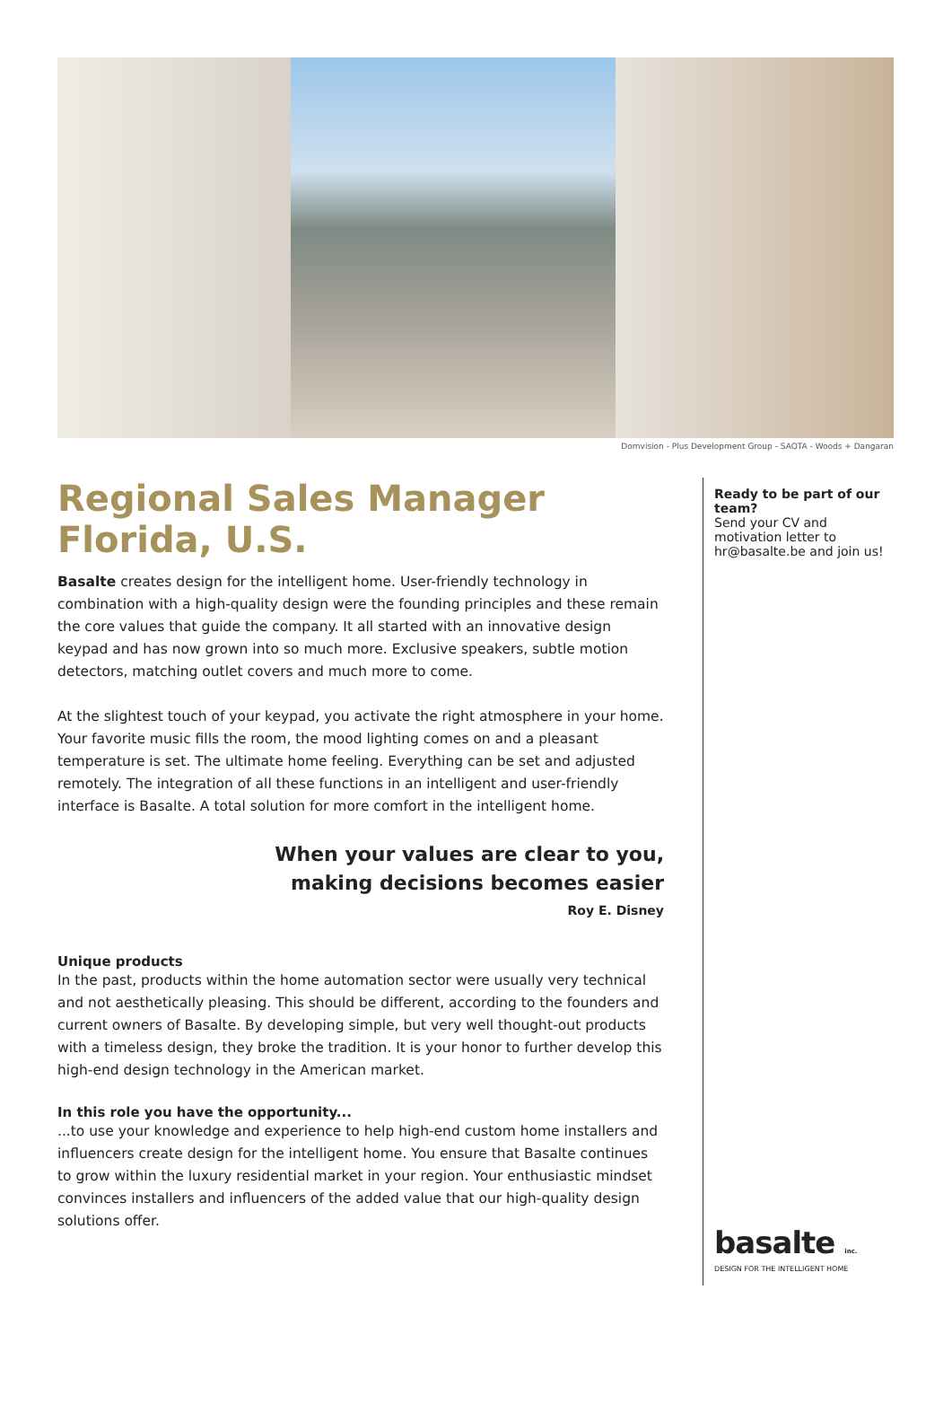Domvision - Plus Development Group - SAOTA - Woods + Dangaran
Regional Sales Manager
Florida, U.S.
Basalte creates design for the intelligent home. User-friendly technology in combination with a high-quality design were the founding principles and these remain the core values that guide the company. It all started with an innovative design keypad and has now grown into so much more. Exclusive speakers, subtle motion detectors, matching outlet covers and much more to come.
At the slightest touch of your keypad, you activate the right atmosphere in your home. Your favorite music fills the room, the mood lighting comes on and a pleasant temperature is set. The ultimate home feeling. Everything can be set and adjusted remotely. The integration of all these functions in an intelligent and user-friendly interface is Basalte. A total solution for more comfort in the intelligent home.
When your values are clear to you,
making decisions becomes easier
Roy E. Disney
Unique products
In the past, products within the home automation sector were usually very technical and not aesthetically pleasing. This should be different, according to the founders and current owners of Basalte. By developing simple, but very well thought-out products with a timeless design, they broke the tradition. It is your honor to further develop this high-end design technology in the American market.
In this role you have the opportunity...
...to use your knowledge and experience to help high-end custom home installers and influencers create design for the intelligent home. You ensure that Basalte continues to grow within the luxury residential market in your region. Your enthusiastic mindset convinces installers and influencers of the added value that our high-quality design solutions offer.
Ready to be part of our team?
Send your CV and motivation letter to hr@basalte.be and join us!
basalte inc.
DESIGN FOR THE INTELLIGENT HOME